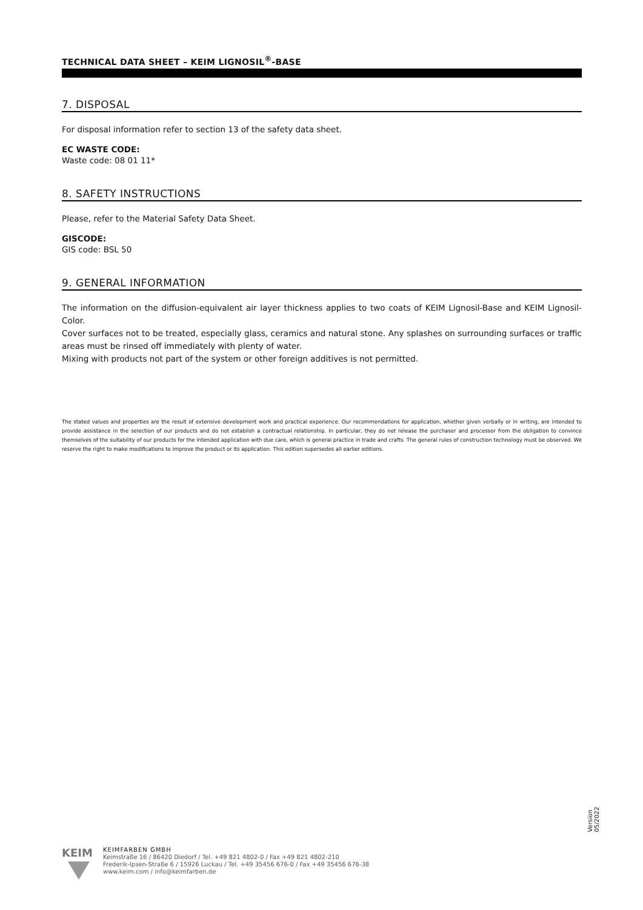TECHNICAL DATA SHEET – KEIM LIGNOSIL<sup>®</sup>-BASE
7. DISPOSAL
For disposal information refer to section 13 of the safety data sheet.
EC WASTE CODE:
Waste code: 08 01 11*
8. SAFETY INSTRUCTIONS
Please, refer to the Material Safety Data Sheet.
GISCODE:
GIS code: BSL 50
9. GENERAL INFORMATION
The information on the diffusion-equivalent air layer thickness applies to two coats of KEIM Lignosil-Base and KEIM Lignosil-Color.
Cover surfaces not to be treated, especially glass, ceramics and natural stone. Any splashes on surrounding surfaces or traffic areas must be rinsed off immediately with plenty of water.
Mixing with products not part of the system or other foreign additives is not permitted.
The stated values and properties are the result of extensive development work and practical experience. Our recommendations for application, whether given verbally or in writing, are intended to provide assistance in the selection of our products and do not establish a contractual relationship. In particular, they do not release the purchaser and processor from the obligation to convince themselves of the suitability of our products for the intended application with due care, which is general practice in trade and crafts. The general rules of construction technology must be observed. We reserve the right to make modifications to improve the product or its application. This edition supersedes all earlier editions.
Version
05/2022
KEIM
KEIMFARBEN GMBH
Keimstraße 16 / 86420 Diedorf / Tel. +49 821 4802-0 / Fax +49 821 4802-210
Frederik-Ipsen-Straße 6 / 15926 Luckau / Tel. +49 35456 676-0 / Fax +49 35456 676-38
www.keim.com / info@keimfarben.de